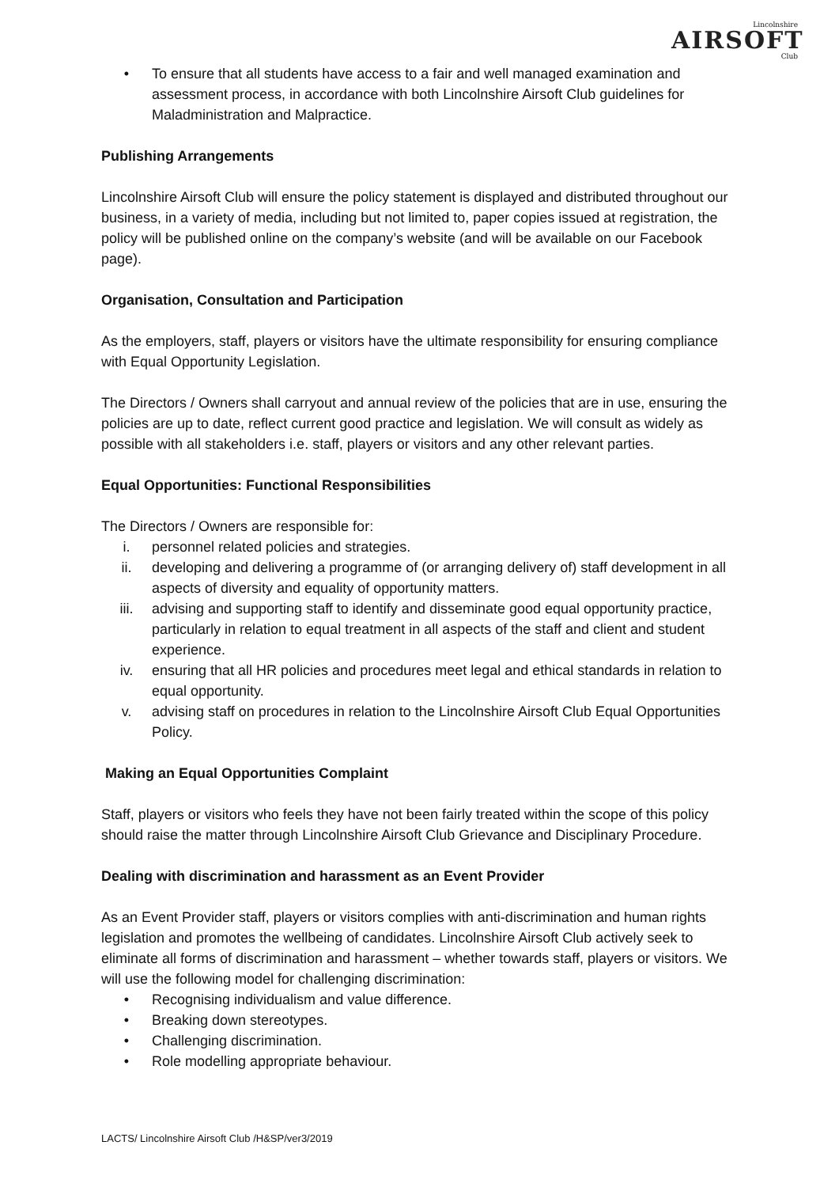Lincolnshire
AIRSOFT
Club
• To ensure that all students have access to a fair and well managed examination and assessment process, in accordance with both Lincolnshire Airsoft Club guidelines for Maladministration and Malpractice.
Publishing Arrangements
Lincolnshire Airsoft Club will ensure the policy statement is displayed and distributed throughout our business, in a variety of media, including but not limited to, paper copies issued at registration, the policy will be published online on the company’s website (and will be available on our Facebook page).
Organisation, Consultation and Participation
As the employers, staff, players or visitors have the ultimate responsibility for ensuring compliance with Equal Opportunity Legislation.
The Directors / Owners shall carryout and annual review of the policies that are in use, ensuring the policies are up to date, reflect current good practice and legislation. We will consult as widely as possible with all stakeholders i.e. staff, players or visitors and any other relevant parties.
Equal Opportunities: Functional Responsibilities
The Directors / Owners are responsible for:
i. personnel related policies and strategies.
ii. developing and delivering a programme of (or arranging delivery of) staff development in all aspects of diversity and equality of opportunity matters.
iii. advising and supporting staff to identify and disseminate good equal opportunity practice, particularly in relation to equal treatment in all aspects of the staff and client and student experience.
iv. ensuring that all HR policies and procedures meet legal and ethical standards in relation to equal opportunity.
v. advising staff on procedures in relation to the Lincolnshire Airsoft Club Equal Opportunities Policy.
Making an Equal Opportunities Complaint
Staff, players or visitors who feels they have not been fairly treated within the scope of this policy should raise the matter through Lincolnshire Airsoft Club Grievance and Disciplinary Procedure.
Dealing with discrimination and harassment as an Event Provider
As an Event Provider staff, players or visitors complies with anti-discrimination and human rights legislation and promotes the wellbeing of candidates. Lincolnshire Airsoft Club actively seek to eliminate all forms of discrimination and harassment – whether towards staff, players or visitors. We will use the following model for challenging discrimination:
• Recognising individualism and value difference.
• Breaking down stereotypes.
• Challenging discrimination.
• Role modelling appropriate behaviour.
LACTS/ Lincolnshire Airsoft Club /H&SP/ver3/2019